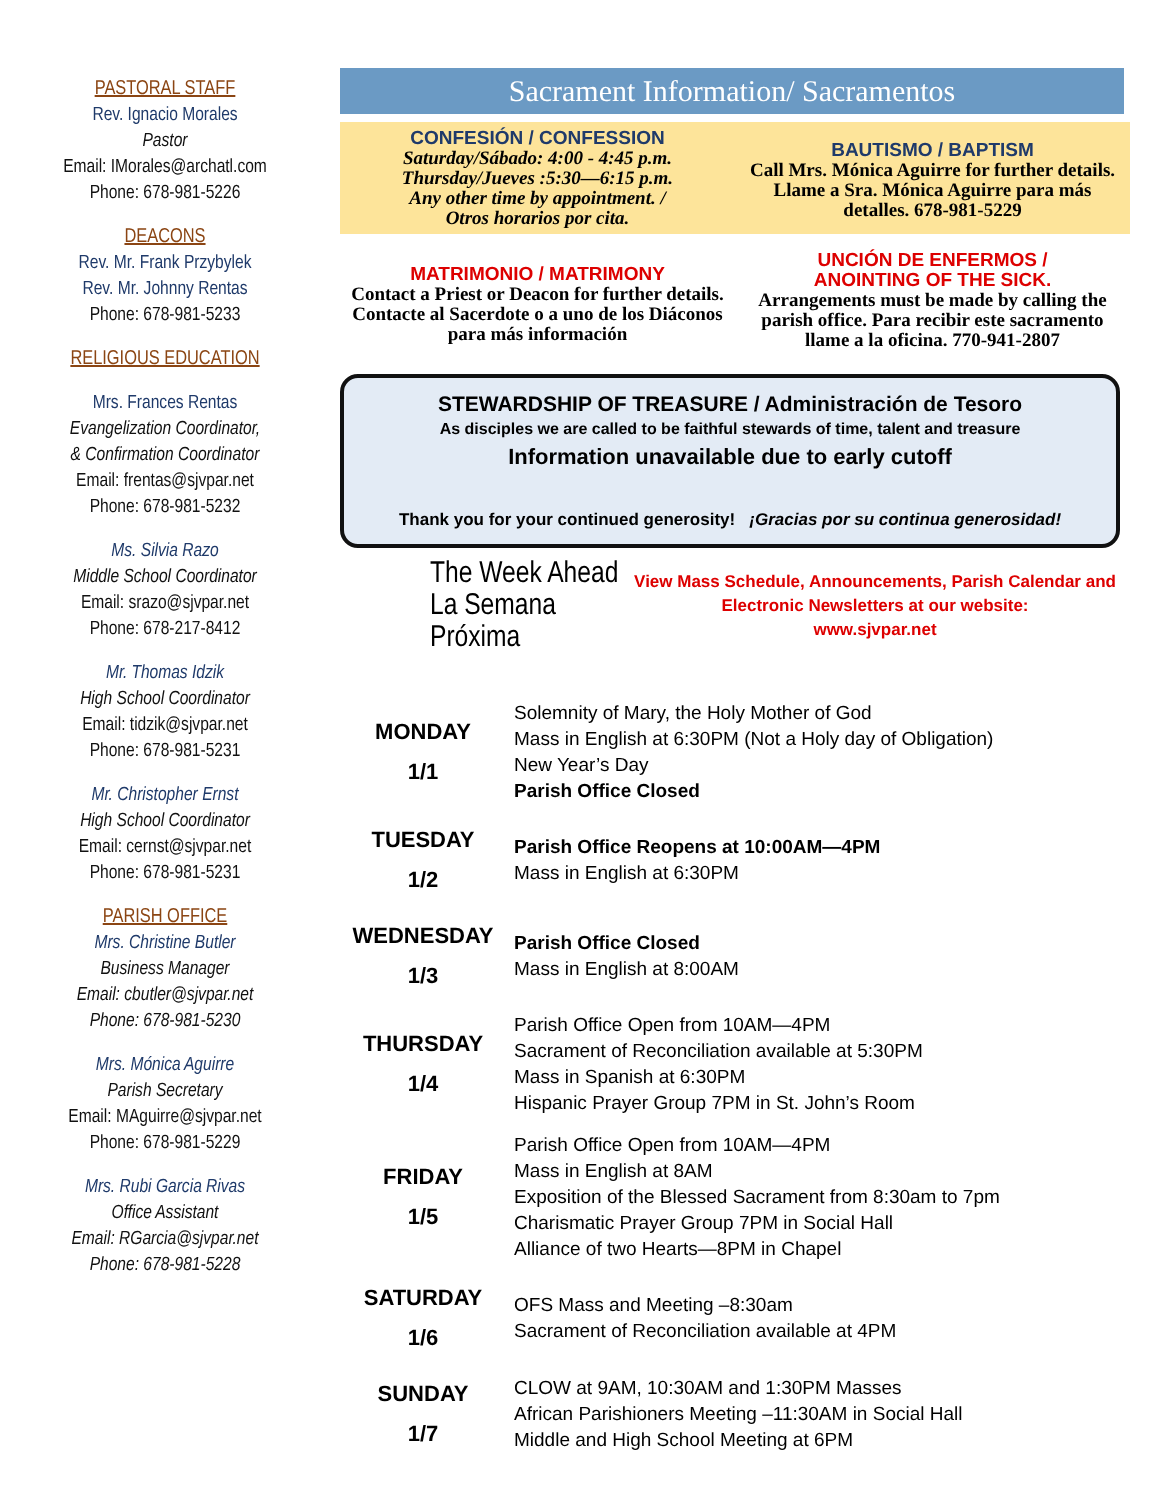PASTORAL STAFF
Rev. Ignacio Morales
Pastor
Email: IMorales@archatl.com
Phone: 678-981-5226
DEACONS
Rev. Mr. Frank Przybylek
Rev. Mr. Johnny Rentas
Phone: 678-981-5233
RELIGIOUS EDUCATION
Mrs. Frances Rentas
Evangelization Coordinator,
& Confirmation Coordinator
Email: frentas@sjvpar.net
Phone: 678-981-5232
Ms. Silvia Razo
Middle School Coordinator
Email: srazo@sjvpar.net
Phone: 678-217-8412
Mr. Thomas Idzik
High School Coordinator
Email: tidzik@sjvpar.net
Phone: 678-981-5231
Mr. Christopher Ernst
High School Coordinator
Email: cernst@sjvpar.net
Phone: 678-981-5231
PARISH OFFICE
Mrs. Christine Butler
Business Manager
Email: cbutler@sjvpar.net
Phone: 678-981-5230
Mrs. Mónica Aguirre
Parish Secretary
Email: MAguirre@sjvpar.net
Phone: 678-981-5229
Mrs. Rubi Garcia Rivas
Office Assistant
Email: RGarcia@sjvpar.net
Phone: 678-981-5228
Sacrament Information/ Sacramentos
CONFESIÓN / CONFESSION
Saturday/Sábado: 4:00 - 4:45 p.m.
Thursday/Jueves :5:30—6:15 p.m.
Any other time by appointment. /
Otros horarios por cita.
BAUTISMO / BAPTISM
Call Mrs. Mónica Aguirre for further details. Llame a Sra. Mónica Aguirre para más detalles. 678-981-5229
MATRIMONIO / MATRIMONY
Contact a Priest or Deacon for further details. Contacte al Sacerdote o a uno de los Diáconos para más información
UNCIÓN DE ENFERMOS /
ANOINTING OF THE SICK.
Arrangements must be made by calling the parish office. Para recibir este sacramento llame a la oficina. 770-941-2807
STEWARDSHIP OF TREASURE / Administración de Tesoro
As disciples we are called to be faithful stewards of time, talent and treasure
Information unavailable due to early cutoff
Thank you for your continued generosity! ¡Gracias por su continua generosidad!
The Week Ahead
La Semana Próxima
View Mass Schedule, Announcements, Parish Calendar and Electronic Newsletters at our website:
www.sjvpar.net
| MONDAY 1/1 | Solemnity of Mary, the Holy Mother of God Mass in English at 6:30PM (Not a Holy day of Obligation) New Year’s Day Parish Office Closed |
| TUESDAY 1/2 | Parish Office Reopens at 10:00AM—4PM Mass in English at 6:30PM |
| WEDNESDAY 1/3 | Parish Office Closed Mass in English at 8:00AM |
| THURSDAY 1/4 | Parish Office Open from 10AM—4PM Sacrament of Reconciliation available at 5:30PM Mass in Spanish at 6:30PM Hispanic Prayer Group 7PM in St. John’s Room |
| FRIDAY 1/5 | Parish Office Open from 10AM—4PM Mass in English at 8AM Exposition of the Blessed Sacrament from 8:30am to 7pm Charismatic Prayer Group 7PM in Social Hall Alliance of two Hearts—8PM in Chapel |
| SATURDAY 1/6 | OFS Mass and Meeting –8:30am Sacrament of Reconciliation available at 4PM |
| SUNDAY 1/7 | CLOW at 9AM, 10:30AM and 1:30PM Masses African Parishioners Meeting –11:30AM in Social Hall Middle and High School Meeting at 6PM |